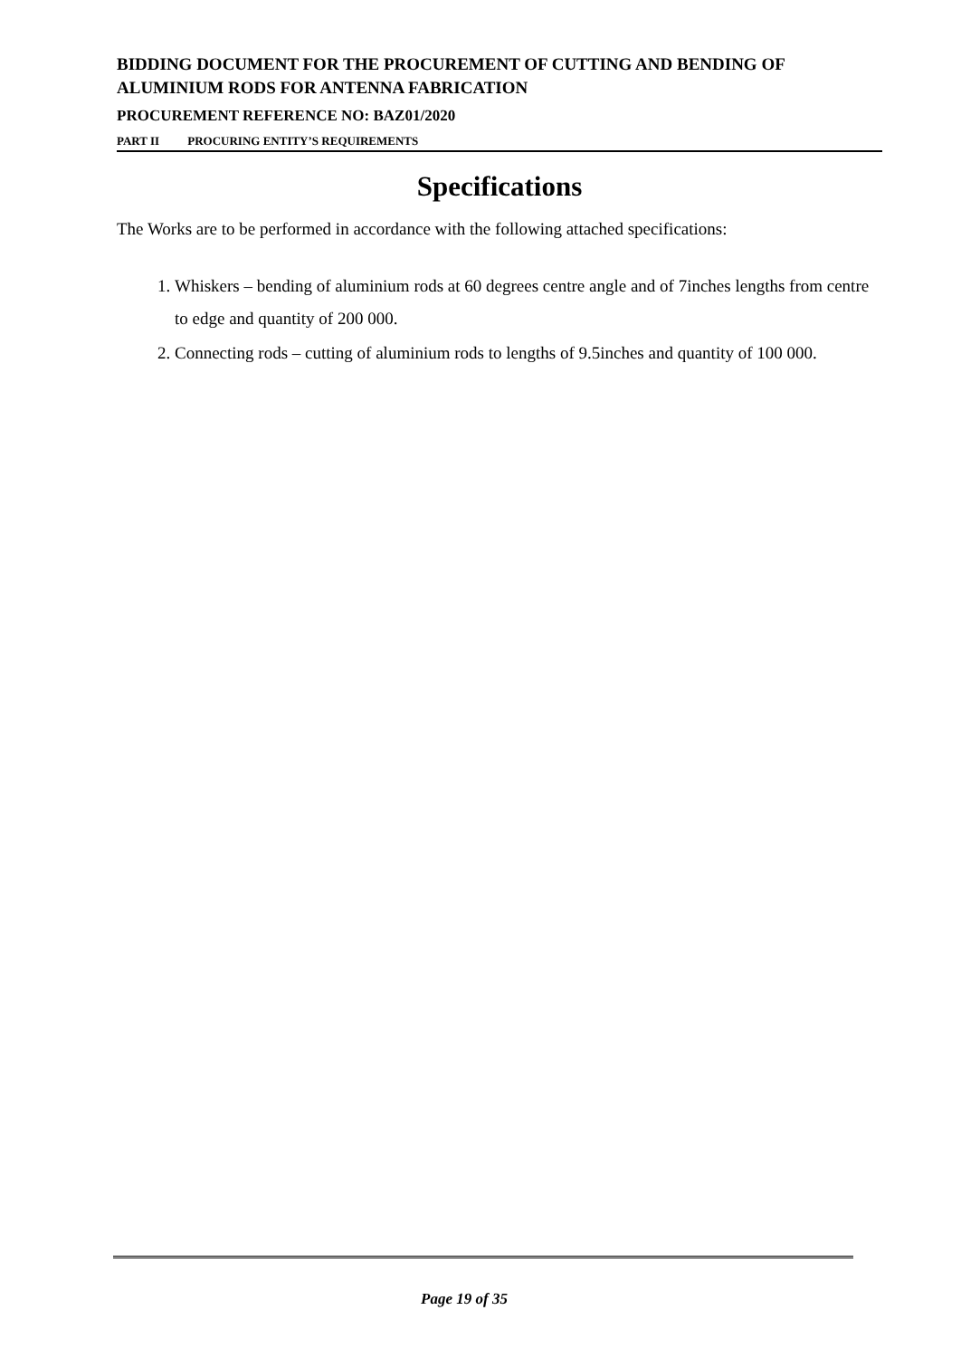BIDDING DOCUMENT FOR THE PROCUREMENT OF CUTTING AND BENDING OF ALUMINIUM RODS FOR ANTENNA FABRICATION
PROCUREMENT REFERENCE NO: BAZ01/2020
PART II PROCURING ENTITY’S REQUIREMENTS
Specifications
The Works are to be performed in accordance with the following attached specifications:
1. Whiskers – bending of aluminium rods at 60 degrees centre angle and of 7inches lengths from centre to edge and quantity of 200 000.
2. Connecting rods – cutting of aluminium rods to lengths of 9.5inches and quantity of 100 000.
Page 19 of 35